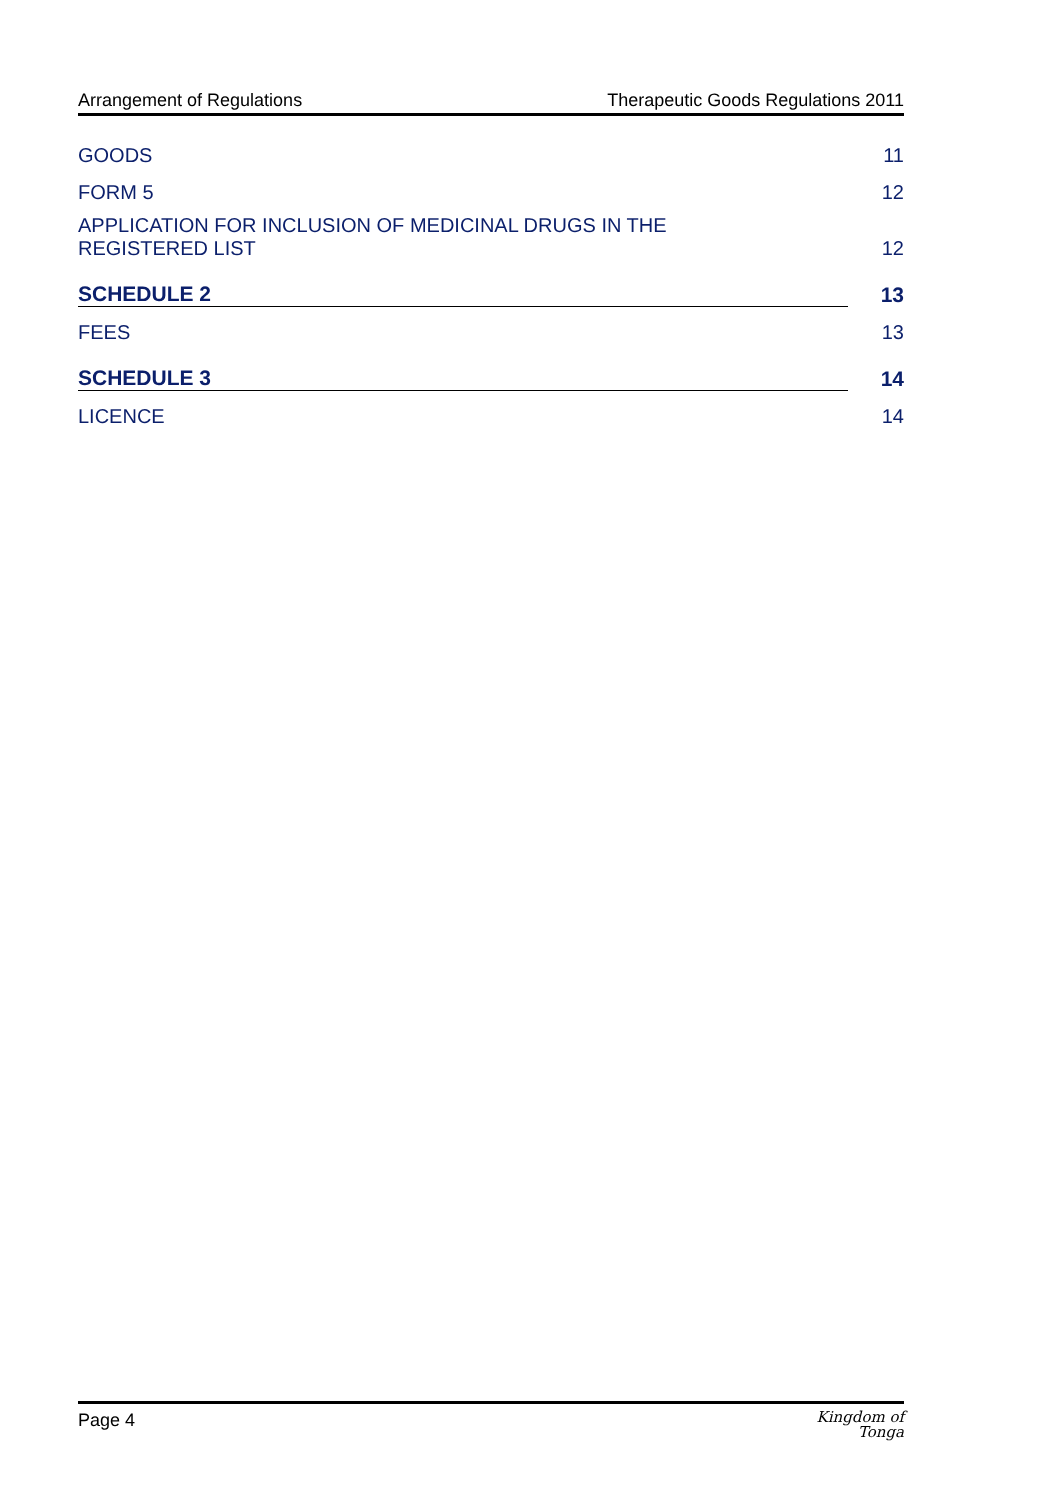Arrangement of Regulations Therapeutic Goods Regulations 2011
GOODS 11
FORM 5 12
APPLICATION FOR INCLUSION OF MEDICINAL DRUGS IN THE
REGISTERED LIST 12
SCHEDULE 2 13
FEES 13
SCHEDULE 3 14
LICENCE 14
Page 4 Kingdom of
Tonga